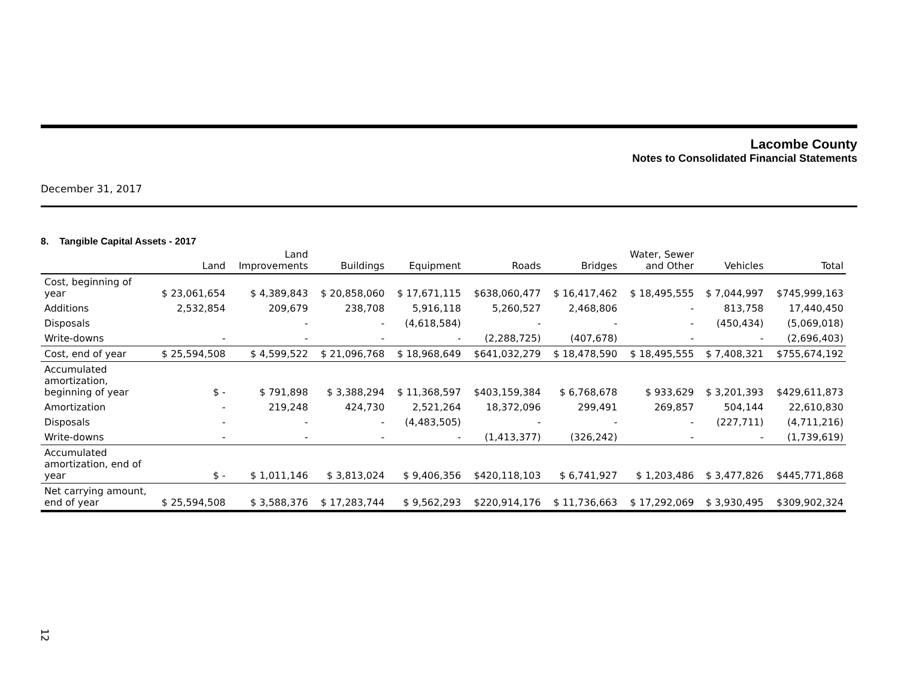Lacombe County
Notes to Consolidated Financial Statements
December 31, 2017
8. Tangible Capital Assets - 2017
| | Land | Land Improvements | Buildings | Equipment | Roads | Bridges | Water, Sewer and Other | Vehicles | Total |
| --- | --- | --- | --- | --- | --- | --- | --- | --- | --- |
| Cost, beginning of year | $ 23,061,654 | $ 4,389,843 | $ 20,858,060 | $ 17,671,115 | $638,060,477 | $ 16,417,462 | $ 18,495,555 | $ 7,044,997 | $745,999,163 |
| Additions | 2,532,854 | 209,679 | 238,708 | 5,916,118 | 5,260,527 | 2,468,806 | - | 813,758 | 17,440,450 |
| Disposals | | - | - | (4,618,584) | - | - | - | (450,434) | (5,069,018) |
| Write-downs | - | - | - | - | (2,288,725) | (407,678) | - | - | (2,696,403) |
| Cost, end of year | $ 25,594,508 | $ 4,599,522 | $ 21,096,768 | $ 18,968,649 | $641,032,279 | $ 18,478,590 | $ 18,495,555 | $ 7,408,321 | $755,674,192 |
| Accumulated amortization, beginning of year | $ - | $ 791,898 | $ 3,388,294 | $ 11,368,597 | $403,159,384 | $ 6,768,678 | $ 933,629 | $ 3,201,393 | $429,611,873 |
| Amortization | - | 219,248 | 424,730 | 2,521,264 | 18,372,096 | 299,491 | 269,857 | 504,144 | 22,610,830 |
| Disposals | - | - | - | (4,483,505) | - | - | - | (227,711) | (4,711,216) |
| Write-downs | - | - | - | - | (1,413,377) | (326,242) | - | - | (1,739,619) |
| Accumulated amortization, end of year | $ - | $ 1,011,146 | $ 3,813,024 | $ 9,406,356 | $420,118,103 | $ 6,741,927 | $ 1,203,486 | $ 3,477,826 | $445,771,868 |
| Net carrying amount, end of year | $ 25,594,508 | $ 3,588,376 | $ 17,283,744 | $ 9,562,293 | $220,914,176 | $ 11,736,663 | $ 17,292,069 | $ 3,930,495 | $309,902,324 |
12